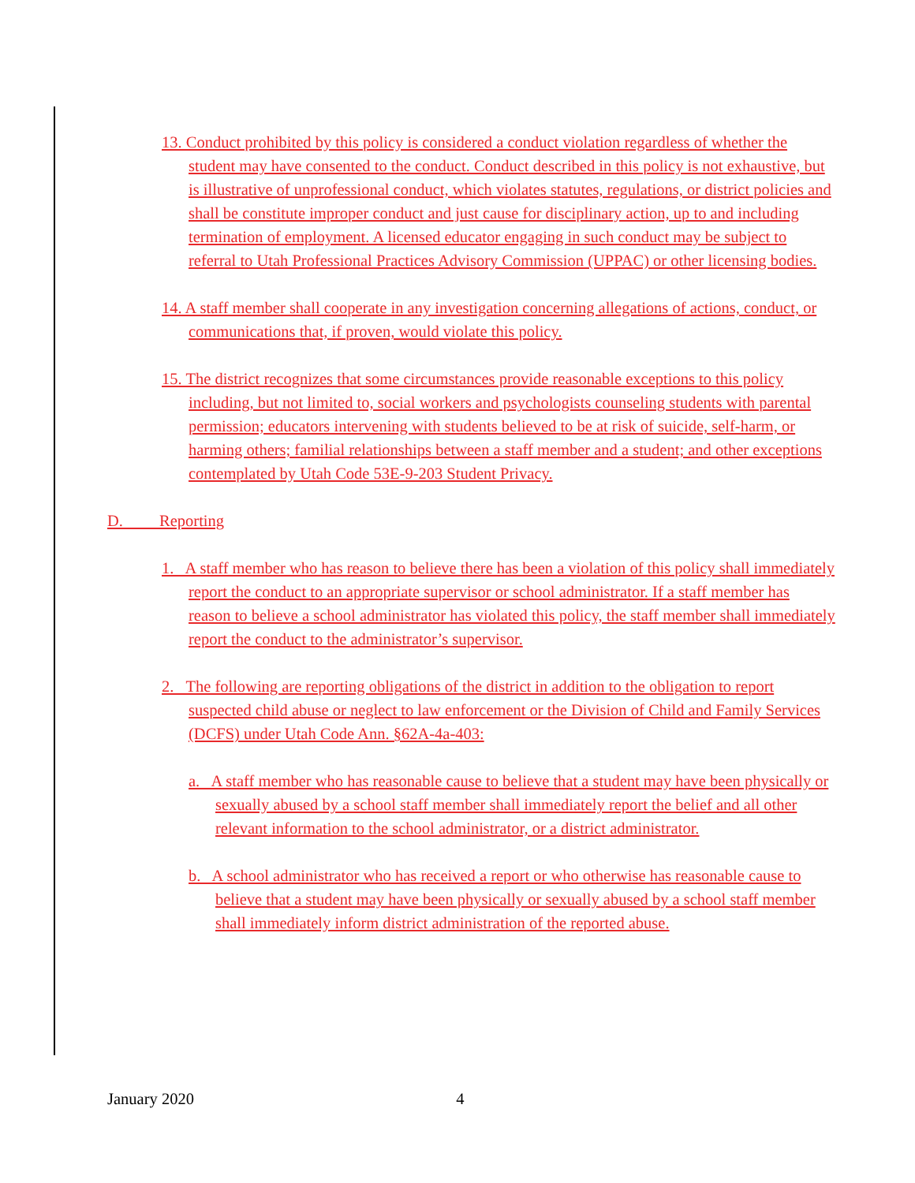13. Conduct prohibited by this policy is considered a conduct violation regardless of whether the student may have consented to the conduct. Conduct described in this policy is not exhaustive, but is illustrative of unprofessional conduct, which violates statutes, regulations, or district policies and shall be constitute improper conduct and just cause for disciplinary action, up to and including termination of employment. A licensed educator engaging in such conduct may be subject to referral to Utah Professional Practices Advisory Commission (UPPAC) or other licensing bodies.
14. A staff member shall cooperate in any investigation concerning allegations of actions, conduct, or communications that, if proven, would violate this policy.
15. The district recognizes that some circumstances provide reasonable exceptions to this policy including, but not limited to, social workers and psychologists counseling students with parental permission; educators intervening with students believed to be at risk of suicide, self-harm, or harming others; familial relationships between a staff member and a student; and other exceptions contemplated by Utah Code 53E-9-203 Student Privacy.
D. Reporting
1. A staff member who has reason to believe there has been a violation of this policy shall immediately report the conduct to an appropriate supervisor or school administrator. If a staff member has reason to believe a school administrator has violated this policy, the staff member shall immediately report the conduct to the administrator’s supervisor.
2. The following are reporting obligations of the district in addition to the obligation to report suspected child abuse or neglect to law enforcement or the Division of Child and Family Services (DCFS) under Utah Code Ann. §62A-4a-403:
a. A staff member who has reasonable cause to believe that a student may have been physically or sexually abused by a school staff member shall immediately report the belief and all other relevant information to the school administrator, or a district administrator.
b. A school administrator who has received a report or who otherwise has reasonable cause to believe that a student may have been physically or sexually abused by a school staff member shall immediately inform district administration of the reported abuse.
January 2020 4